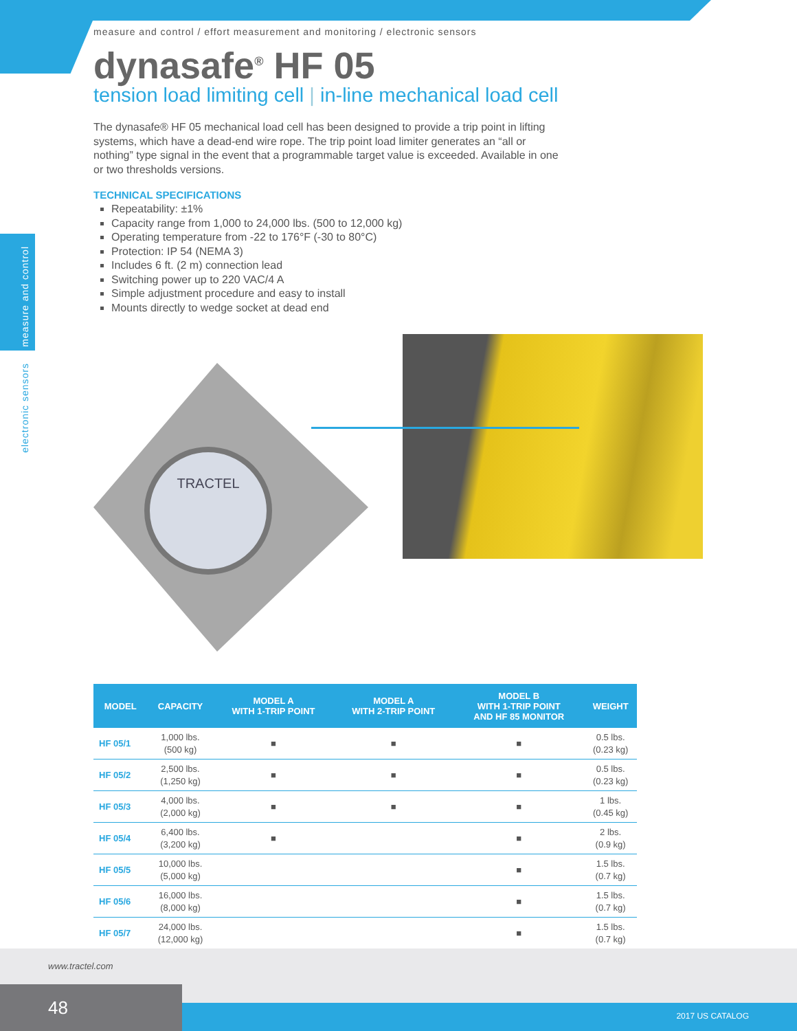measure and control / effort measurement and monitoring / electronic sensors
dynasafe<sup>®</sup> HF 05
tension load limiting cell | in-line mechanical load cell
The dynasafe® HF 05 mechanical load cell has been designed to provide a trip point in lifting systems, which have a dead-end wire rope. The trip point load limiter generates an “all or nothing” type signal in the event that a programmable target value is exceeded. Available in one or two thresholds versions.
TECHNICAL SPECIFICATIONS
Repeatability: ±1%
Capacity range from 1,000 to 24,000 lbs. (500 to 12,000 kg)
Operating temperature from -22 to 176°F (-30 to 80°C)
Protection: IP 54 (NEMA 3)
Includes 6 ft. (2 m) connection lead
Switching power up to 220 VAC/4 A
Simple adjustment procedure and easy to install
Mounts directly to wedge socket at dead end
measure and control
electronic sensors
TRACTEL
| MODEL | CAPACITY | MODEL A WITH 1-TRIP POINT | MODEL A WITH 2-TRIP POINT | MODEL B WITH 1-TRIP POINT AND HF 85 MONITOR | WEIGHT |
| --- | --- | --- | --- | --- | --- |
| HF 05/1 | 1,000 lbs. (500 kg) | ■ | ■ | ■ | 0.5 lbs. (0.23 kg) |
| HF 05/2 | 2,500 lbs. (1,250 kg) | ■ | ■ | ■ | 0.5 lbs. (0.23 kg) |
| HF 05/3 | 4,000 lbs. (2,000 kg) | ■ | ■ | ■ | 1 lbs. (0.45 kg) |
| HF 05/4 | 6,400 lbs. (3,200 kg) | ■ | | ■ | 2 lbs. (0.9 kg) |
| HF 05/5 | 10,000 lbs. (5,000 kg) | | | ■ | 1.5 lbs. (0.7 kg) |
| HF 05/6 | 16,000 lbs. (8,000 kg) | | | ■ | 1.5 lbs. (0.7 kg) |
| HF 05/7 | 24,000 lbs. (12,000 kg) | | | ■ | 1.5 lbs. (0.7 kg) |
www.tractel.com
2017 US CATALOG
48